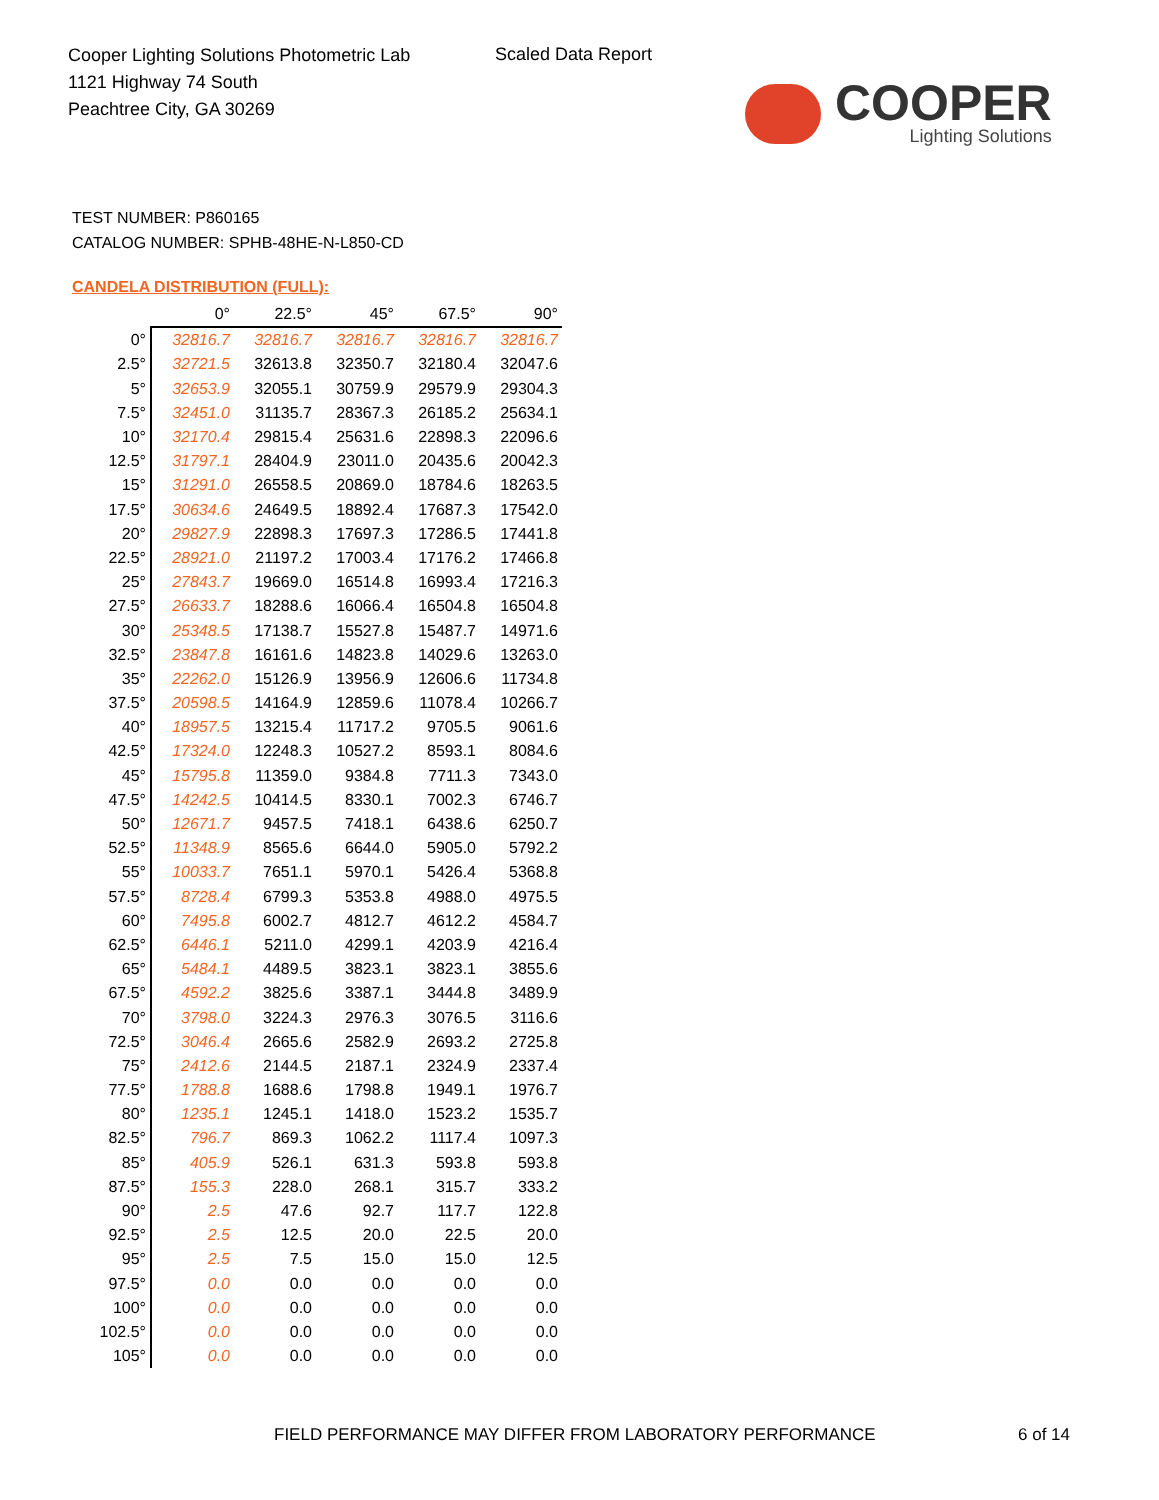Cooper Lighting Solutions Photometric Lab
1121 Highway 74 South
Peachtree City, GA 30269
Scaled Data Report
COOPER
Lighting Solutions
TEST NUMBER: P860165
CATALOG NUMBER: SPHB-48HE-N-L850-CD
CANDELA DISTRIBUTION (FULL):
| | 0° | 22.5° | 45° | 67.5° | 90° |
| --- | --- | --- | --- | --- | --- |
| 0° | 32816.7 | 32816.7 | 32816.7 | 32816.7 | 32816.7 |
| 2.5° | 32721.5 | 32613.8 | 32350.7 | 32180.4 | 32047.6 |
| 5° | 32653.9 | 32055.1 | 30759.9 | 29579.9 | 29304.3 |
| 7.5° | 32451.0 | 31135.7 | 28367.3 | 26185.2 | 25634.1 |
| 10° | 32170.4 | 29815.4 | 25631.6 | 22898.3 | 22096.6 |
| 12.5° | 31797.1 | 28404.9 | 23011.0 | 20435.6 | 20042.3 |
| 15° | 31291.0 | 26558.5 | 20869.0 | 18784.6 | 18263.5 |
| 17.5° | 30634.6 | 24649.5 | 18892.4 | 17687.3 | 17542.0 |
| 20° | 29827.9 | 22898.3 | 17697.3 | 17286.5 | 17441.8 |
| 22.5° | 28921.0 | 21197.2 | 17003.4 | 17176.2 | 17466.8 |
| 25° | 27843.7 | 19669.0 | 16514.8 | 16993.4 | 17216.3 |
| 27.5° | 26633.7 | 18288.6 | 16066.4 | 16504.8 | 16504.8 |
| 30° | 25348.5 | 17138.7 | 15527.8 | 15487.7 | 14971.6 |
| 32.5° | 23847.8 | 16161.6 | 14823.8 | 14029.6 | 13263.0 |
| 35° | 22262.0 | 15126.9 | 13956.9 | 12606.6 | 11734.8 |
| 37.5° | 20598.5 | 14164.9 | 12859.6 | 11078.4 | 10266.7 |
| 40° | 18957.5 | 13215.4 | 11717.2 | 9705.5 | 9061.6 |
| 42.5° | 17324.0 | 12248.3 | 10527.2 | 8593.1 | 8084.6 |
| 45° | 15795.8 | 11359.0 | 9384.8 | 7711.3 | 7343.0 |
| 47.5° | 14242.5 | 10414.5 | 8330.1 | 7002.3 | 6746.7 |
| 50° | 12671.7 | 9457.5 | 7418.1 | 6438.6 | 6250.7 |
| 52.5° | 11348.9 | 8565.6 | 6644.0 | 5905.0 | 5792.2 |
| 55° | 10033.7 | 7651.1 | 5970.1 | 5426.4 | 5368.8 |
| 57.5° | 8728.4 | 6799.3 | 5353.8 | 4988.0 | 4975.5 |
| 60° | 7495.8 | 6002.7 | 4812.7 | 4612.2 | 4584.7 |
| 62.5° | 6446.1 | 5211.0 | 4299.1 | 4203.9 | 4216.4 |
| 65° | 5484.1 | 4489.5 | 3823.1 | 3823.1 | 3855.6 |
| 67.5° | 4592.2 | 3825.6 | 3387.1 | 3444.8 | 3489.9 |
| 70° | 3798.0 | 3224.3 | 2976.3 | 3076.5 | 3116.6 |
| 72.5° | 3046.4 | 2665.6 | 2582.9 | 2693.2 | 2725.8 |
| 75° | 2412.6 | 2144.5 | 2187.1 | 2324.9 | 2337.4 |
| 77.5° | 1788.8 | 1688.6 | 1798.8 | 1949.1 | 1976.7 |
| 80° | 1235.1 | 1245.1 | 1418.0 | 1523.2 | 1535.7 |
| 82.5° | 796.7 | 869.3 | 1062.2 | 1117.4 | 1097.3 |
| 85° | 405.9 | 526.1 | 631.3 | 593.8 | 593.8 |
| 87.5° | 155.3 | 228.0 | 268.1 | 315.7 | 333.2 |
| 90° | 2.5 | 47.6 | 92.7 | 117.7 | 122.8 |
| 92.5° | 2.5 | 12.5 | 20.0 | 22.5 | 20.0 |
| 95° | 2.5 | 7.5 | 15.0 | 15.0 | 12.5 |
| 97.5° | 0.0 | 0.0 | 0.0 | 0.0 | 0.0 |
| 100° | 0.0 | 0.0 | 0.0 | 0.0 | 0.0 |
| 102.5° | 0.0 | 0.0 | 0.0 | 0.0 | 0.0 |
| 105° | 0.0 | 0.0 | 0.0 | 0.0 | 0.0 |
FIELD PERFORMANCE MAY DIFFER FROM LABORATORY PERFORMANCE
6 of 14